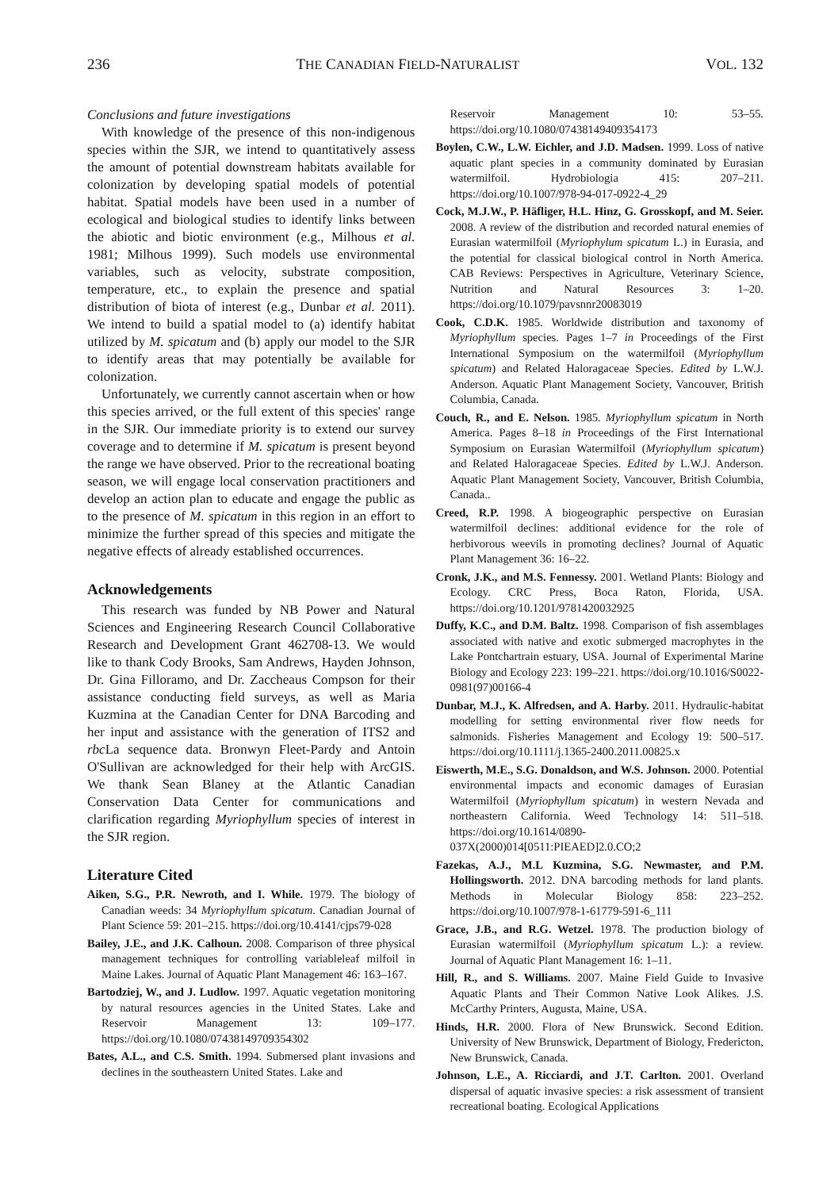236 THE CANADIAN FIELD-NATURALIST VOL. 132
Conclusions and future investigations
With knowledge of the presence of this non-indigenous species within the SJR, we intend to quantitatively assess the amount of potential downstream habitats available for colonization by developing spatial models of potential habitat. Spatial models have been used in a number of ecological and biological studies to identify links between the abiotic and biotic environment (e.g., Milhous et al. 1981; Milhous 1999). Such models use environmental variables, such as velocity, substrate composition, temperature, etc., to explain the presence and spatial distribution of biota of interest (e.g., Dunbar et al. 2011). We intend to build a spatial model to (a) identify habitat utilized by M. spicatum and (b) apply our model to the SJR to identify areas that may potentially be available for colonization.
Unfortunately, we currently cannot ascertain when or how this species arrived, or the full extent of this species' range in the SJR. Our immediate priority is to extend our survey coverage and to determine if M. spicatum is present beyond the range we have observed. Prior to the recreational boating season, we will engage local conservation practitioners and develop an action plan to educate and engage the public as to the presence of M. spicatum in this region in an effort to minimize the further spread of this species and mitigate the negative effects of already established occurrences.
Acknowledgements
This research was funded by NB Power and Natural Sciences and Engineering Research Council Collaborative Research and Development Grant 462708-13. We would like to thank Cody Brooks, Sam Andrews, Hayden Johnson, Dr. Gina Filloramo, and Dr. Zaccheaus Compson for their assistance conducting field surveys, as well as Maria Kuzmina at the Canadian Center for DNA Barcoding and her input and assistance with the generation of ITS2 and rbc La sequence data. Bronwyn Fleet-Pardy and Antoin O'Sullivan are acknowledged for their help with ArcGIS. We thank Sean Blaney at the Atlantic Canadian Conservation Data Center for communications and clarification regarding Myriophyllum species of interest in the SJR region.
Literature Cited
Aiken, S.G., P.R. Newroth, and I. While. 1979. The biology of Canadian weeds: 34 Myriophyllum spicatum. Canadian Journal of Plant Science 59: 201–215. https://doi.org/10.4141/cjps79-028
Bailey, J.E., and J.K. Calhoun. 2008. Comparison of three physical management techniques for controlling variableleaf milfoil in Maine Lakes. Journal of Aquatic Plant Management 46: 163–167.
Bartodziej, W., and J. Ludlow. 1997. Aquatic vegetation monitoring by natural resources agencies in the United States. Lake and Reservoir Management 13: 109–177. https://doi.org/10.1080/07438149709354302
Bates, A.L., and C.S. Smith. 1994. Submersed plant invasions and declines in the southeastern United States. Lake and
Reservoir Management 10: 53–55. https://doi.org/10.1080/07438149409354173
Boylen, C.W., L.W. Eichler, and J.D. Madsen. 1999. Loss of native aquatic plant species in a community dominated by Eurasian watermilfoil. Hydrobiologia 415: 207–211. https://doi.org/10.1007/978-94-017-0922-4_29
Cock, M.J.W., P. Häfliger, H.L. Hinz, G. Grosskopf, and M. Seier. 2008. A review of the distribution and recorded natural enemies of Eurasian watermilfoil (Myriophylum spicatum L.) in Eurasia, and the potential for classical biological control in North America. CAB Reviews: Perspectives in Agriculture, Veterinary Science, Nutrition and Natural Resources 3: 1–20. https://doi.org/10.1079/pavsnnr20083019
Cook, C.D.K. 1985. Worldwide distribution and taxonomy of Myriophyllum species. Pages 1–7 in Proceedings of the First International Symposium on the watermilfoil (Myriophyllum spicatum) and Related Haloragaceae Species. Edited by L.W.J. Anderson. Aquatic Plant Management Society, Vancouver, British Columbia, Canada.
Couch, R., and E. Nelson. 1985. Myriophyllum spicatum in North America. Pages 8–18 in Proceedings of the First International Symposium on Eurasian Watermilfoil (Myriophyllum spicatum) and Related Haloragaceae Species. Edited by L.W.J. Anderson. Aquatic Plant Management Society, Vancouver, British Columbia, Canada..
Creed, R.P. 1998. A biogeographic perspective on Eurasian watermilfoil declines: additional evidence for the role of herbivorous weevils in promoting declines? Journal of Aquatic Plant Management 36: 16–22.
Cronk, J.K., and M.S. Fennessy. 2001. Wetland Plants: Biology and Ecology. CRC Press, Boca Raton, Florida, USA. https://doi.org/10.1201/9781420032925
Duffy, K.C., and D.M. Baltz. 1998. Comparison of fish assemblages associated with native and exotic submerged macrophytes in the Lake Pontchartrain estuary, USA. Journal of Experimental Marine Biology and Ecology 223: 199–221. https://doi.org/10.1016/S0022-0981(97)00166-4
Dunbar, M.J., K. Alfredsen, and A. Harby. 2011. Hydraulic-habitat modelling for setting environmental river flow needs for salmonids. Fisheries Management and Ecology 19: 500–517. https://doi.org/10.1111/j.1365-2400.2011.00825.x
Eiswerth, M.E., S.G. Donaldson, and W.S. Johnson. 2000. Potential environmental impacts and economic damages of Eurasian Watermilfoil (Myriophyllum spicatum) in western Nevada and northeastern California. Weed Technology 14: 511–518. https://doi.org/10.1614/0890-037X(2000)014[0511:PIEAED]2.0.CO;2
Fazekas, A.J., M.L Kuzmina, S.G. Newmaster, and P.M. Hollingsworth. 2012. DNA barcoding methods for land plants. Methods in Molecular Biology 858: 223–252. https://doi.org/10.1007/978-1-61779-591-6_111
Grace, J.B., and R.G. Wetzel. 1978. The production biology of Eurasian watermilfoil (Myriophyllum spicatum L.): a review. Journal of Aquatic Plant Management 16: 1–11.
Hill, R., and S. Williams. 2007. Maine Field Guide to Invasive Aquatic Plants and Their Common Native Look Alikes. J.S. McCarthy Printers, Augusta, Maine, USA.
Hinds, H.R. 2000. Flora of New Brunswick. Second Edition. University of New Brunswick, Department of Biology, Fredericton, New Brunswick, Canada.
Johnson, L.E., A. Ricciardi, and J.T. Carlton. 2001. Overland dispersal of aquatic invasive species: a risk assessment of transient recreational boating. Ecological Applications